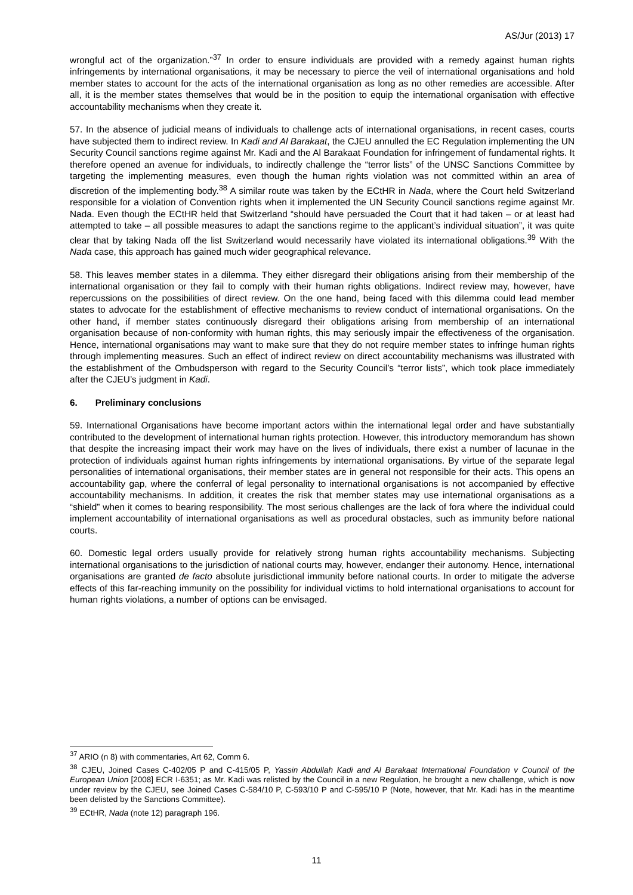AS/Jur (2013) 17
wrongful act of the organization.”<sup>37</sup> In order to ensure individuals are provided with a remedy against human rights infringements by international organisations, it may be necessary to pierce the veil of international organisations and hold member states to account for the acts of the international organisation as long as no other remedies are accessible. After all, it is the member states themselves that would be in the position to equip the international organisation with effective accountability mechanisms when they create it.
57. In the absence of judicial means of individuals to challenge acts of international organisations, in recent cases, courts have subjected them to indirect review. In Kadi and Al Barakaat, the CJEU annulled the EC Regulation implementing the UN Security Council sanctions regime against Mr. Kadi and the Al Barakaat Foundation for infringement of fundamental rights. It therefore opened an avenue for individuals, to indirectly challenge the “terror lists” of the UNSC Sanctions Committee by targeting the implementing measures, even though the human rights violation was not committed within an area of discretion of the implementing body.<sup>38</sup> A similar route was taken by the ECtHR in Nada, where the Court held Switzerland responsible for a violation of Convention rights when it implemented the UN Security Council sanctions regime against Mr. Nada. Even though the ECtHR held that Switzerland “should have persuaded the Court that it had taken – or at least had attempted to take – all possible measures to adapt the sanctions regime to the applicant’s individual situation”, it was quite clear that by taking Nada off the list Switzerland would necessarily have violated its international obligations.<sup>39</sup> With the Nada case, this approach has gained much wider geographical relevance.
58. This leaves member states in a dilemma. They either disregard their obligations arising from their membership of the international organisation or they fail to comply with their human rights obligations. Indirect review may, however, have repercussions on the possibilities of direct review. On the one hand, being faced with this dilemma could lead member states to advocate for the establishment of effective mechanisms to review conduct of international organisations. On the other hand, if member states continuously disregard their obligations arising from membership of an international organisation because of non-conformity with human rights, this may seriously impair the effectiveness of the organisation. Hence, international organisations may want to make sure that they do not require member states to infringe human rights through implementing measures. Such an effect of indirect review on direct accountability mechanisms was illustrated with the establishment of the Ombudsperson with regard to the Security Council’s “terror lists”, which took place immediately after the CJEU’s judgment in Kadi.
6. Preliminary conclusions
59. International Organisations have become important actors within the international legal order and have substantially contributed to the development of international human rights protection. However, this introductory memorandum has shown that despite the increasing impact their work may have on the lives of individuals, there exist a number of lacunae in the protection of individuals against human rights infringements by international organisations. By virtue of the separate legal personalities of international organisations, their member states are in general not responsible for their acts. This opens an accountability gap, where the conferral of legal personality to international organisations is not accompanied by effective accountability mechanisms. In addition, it creates the risk that member states may use international organisations as a “shield” when it comes to bearing responsibility. The most serious challenges are the lack of fora where the individual could implement accountability of international organisations as well as procedural obstacles, such as immunity before national courts.
60. Domestic legal orders usually provide for relatively strong human rights accountability mechanisms. Subjecting international organisations to the jurisdiction of national courts may, however, endanger their autonomy. Hence, international organisations are granted de facto absolute jurisdictional immunity before national courts. In order to mitigate the adverse effects of this far-reaching immunity on the possibility for individual victims to hold international organisations to account for human rights violations, a number of options can be envisaged.
<sup>37</sup> ARIO (n 8) with commentaries, Art 62, Comm 6.
<sup>38</sup> CJEU, Joined Cases C-402/05 P and C-415/05 P, Yassin Abdullah Kadi and Al Barakaat International Foundation v Council of the European Union [2008] ECR I-6351; as Mr. Kadi was relisted by the Council in a new Regulation, he brought a new challenge, which is now under review by the CJEU, see Joined Cases C-584/10 P, C-593/10 P and C-595/10 P (Note, however, that Mr. Kadi has in the meantime been delisted by the Sanctions Committee).
<sup>39</sup> ECtHR, Nada (note 12) paragraph 196.
11